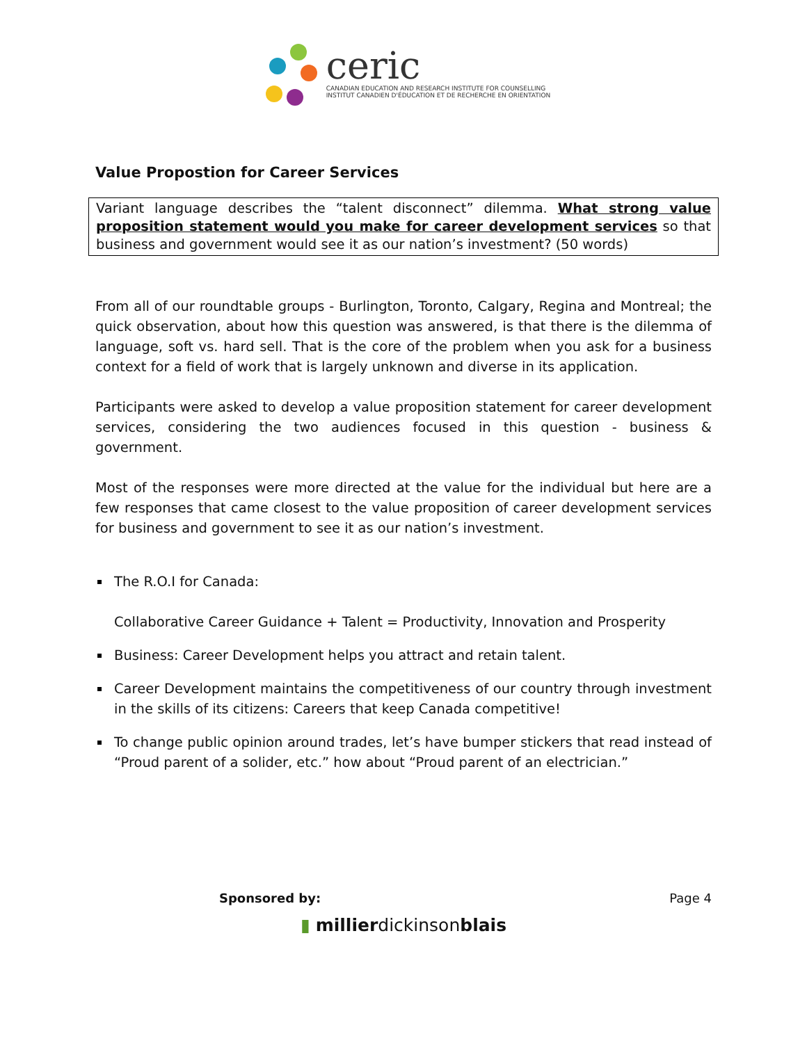ceric
CANADIAN EDUCATION AND RESEARCH INSTITUTE FOR COUNSELLING
INSTITUT CANADIEN D'ÉDUCATION ET DE RECHERCHE EN ORIENTATION
Value Propostion for Career Services
Variant language describes the “talent disconnect” dilemma. What strong value proposition statement would you make for career development services so that business and government would see it as our nation’s investment? (50 words)
From all of our roundtable groups - Burlington, Toronto, Calgary, Regina and Montreal; the quick observation, about how this question was answered, is that there is the dilemma of language, soft vs. hard sell. That is the core of the problem when you ask for a business context for a field of work that is largely unknown and diverse in its application.
Participants were asked to develop a value proposition statement for career development services, considering the two audiences focused in this question - business & government.
Most of the responses were more directed at the value for the individual but here are a few responses that came closest to the value proposition of career development services for business and government to see it as our nation’s investment.
The R.O.I for Canada:
Collaborative Career Guidance + Talent = Productivity, Innovation and Prosperity
Business: Career Development helps you attract and retain talent.
Career Development maintains the competitiveness of our country through investment in the skills of its citizens: Careers that keep Canada competitive!
To change public opinion around trades, let’s have bumper stickers that read instead of “Proud parent of a solider, etc.” how about “Proud parent of an electrician.”
Sponsored by: Page 4
▮ millierdickinsonblais